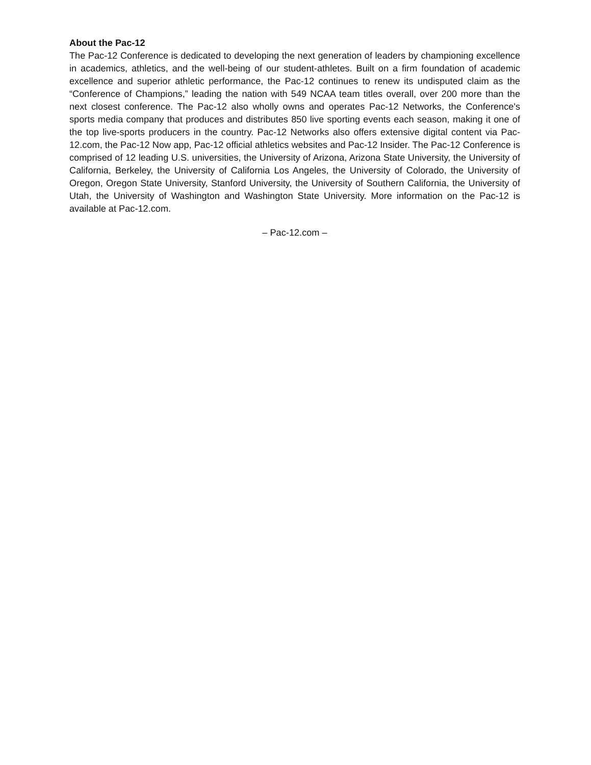About the Pac-12
The Pac-12 Conference is dedicated to developing the next generation of leaders by championing excellence in academics, athletics, and the well-being of our student-athletes. Built on a firm foundation of academic excellence and superior athletic performance, the Pac-12 continues to renew its undisputed claim as the “Conference of Champions,” leading the nation with 549 NCAA team titles overall, over 200 more than the next closest conference. The Pac-12 also wholly owns and operates Pac-12 Networks, the Conference's sports media company that produces and distributes 850 live sporting events each season, making it one of the top live-sports producers in the country. Pac-12 Networks also offers extensive digital content via Pac-12.com, the Pac-12 Now app, Pac-12 official athletics websites and Pac-12 Insider. The Pac-12 Conference is comprised of 12 leading U.S. universities, the University of Arizona, Arizona State University, the University of California, Berkeley, the University of California Los Angeles, the University of Colorado, the University of Oregon, Oregon State University, Stanford University, the University of Southern California, the University of Utah, the University of Washington and Washington State University. More information on the Pac-12 is available at Pac-12.com.
– Pac-12.com –